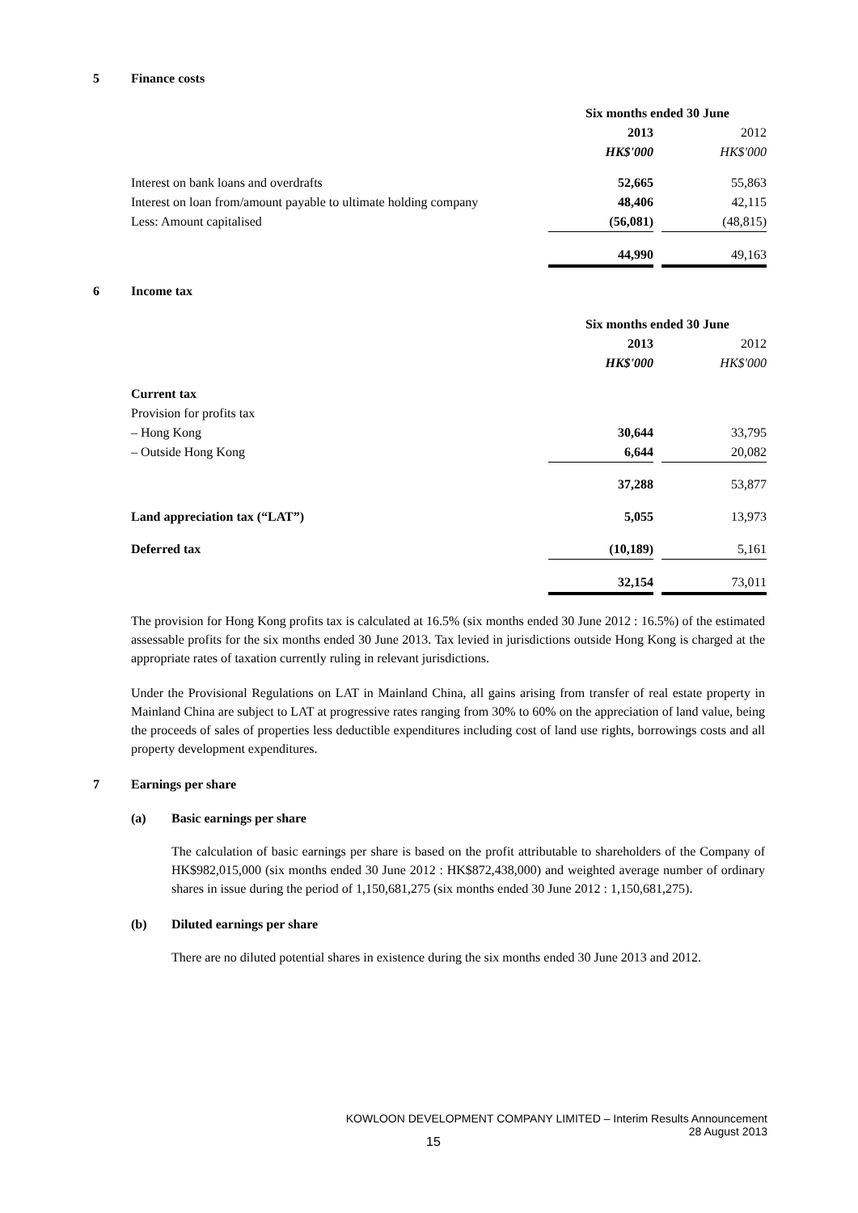5 Finance costs
| | Six months ended 30 June | | |
| | 2013 | | 2012 |
| | HK$'000 | | HK$'000 |
| Interest on bank loans and overdrafts | 52,665 | | 55,863 |
| Interest on loan from/amount payable to ultimate holding company | 48,406 | | 42,115 |
| Less: Amount capitalised | (56,081) | | (48,815) |
| | 44,990 | | 49,163 |
6 Income tax
| | Six months ended 30 June | | |
| | 2013 | | 2012 |
| | HK$'000 | | HK$'000 |
| Current tax | | | |
| Provision for profits tax | | | |
| – Hong Kong | 30,644 | | 33,795 |
| – Outside Hong Kong | 6,644 | | 20,082 |
| | 37,288 | | 53,877 |
| Land appreciation tax (“LAT”) | 5,055 | | 13,973 |
| Deferred tax | (10,189) | | 5,161 |
| | 32,154 | | 73,011 |
The provision for Hong Kong profits tax is calculated at 16.5% (six months ended 30 June 2012 : 16.5%) of the estimated assessable profits for the six months ended 30 June 2013. Tax levied in jurisdictions outside Hong Kong is charged at the appropriate rates of taxation currently ruling in relevant jurisdictions.
Under the Provisional Regulations on LAT in Mainland China, all gains arising from transfer of real estate property in Mainland China are subject to LAT at progressive rates ranging from 30% to 60% on the appreciation of land value, being the proceeds of sales of properties less deductible expenditures including cost of land use rights, borrowings costs and all property development expenditures.
7 Earnings per share
(a) Basic earnings per share
The calculation of basic earnings per share is based on the profit attributable to shareholders of the Company of HK$982,015,000 (six months ended 30 June 2012 : HK$872,438,000) and weighted average number of ordinary shares in issue during the period of 1,150,681,275 (six months ended 30 June 2012 : 1,150,681,275).
(b) Diluted earnings per share
There are no diluted potential shares in existence during the six months ended 30 June 2013 and 2012.
KOWLOON DEVELOPMENT COMPANY LIMITED – Interim Results Announcement
28 August 2013
15